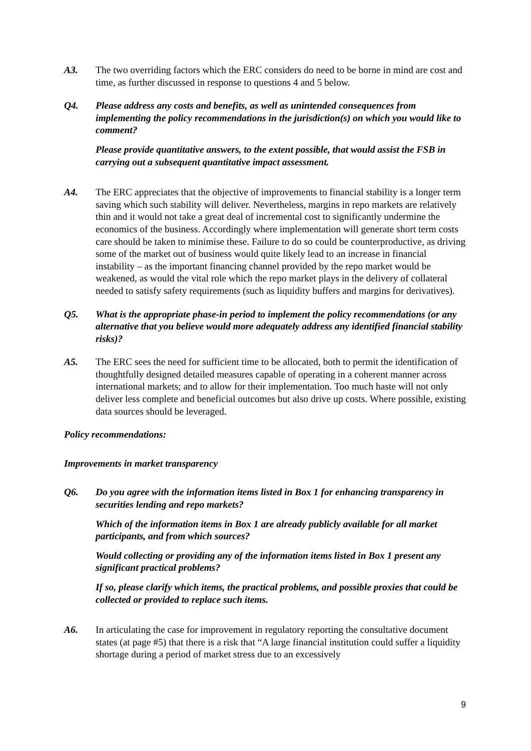A3. The two overriding factors which the ERC considers do need to be borne in mind are cost and time, as further discussed in response to questions 4 and 5 below.
Q4. Please address any costs and benefits, as well as unintended consequences from implementing the policy recommendations in the jurisdiction(s) on which you would like to comment?
Please provide quantitative answers, to the extent possible, that would assist the FSB in carrying out a subsequent quantitative impact assessment.
A4. The ERC appreciates that the objective of improvements to financial stability is a longer term saving which such stability will deliver. Nevertheless, margins in repo markets are relatively thin and it would not take a great deal of incremental cost to significantly undermine the economics of the business. Accordingly where implementation will generate short term costs care should be taken to minimise these. Failure to do so could be counterproductive, as driving some of the market out of business would quite likely lead to an increase in financial instability – as the important financing channel provided by the repo market would be weakened, as would the vital role which the repo market plays in the delivery of collateral needed to satisfy safety requirements (such as liquidity buffers and margins for derivatives).
Q5. What is the appropriate phase-in period to implement the policy recommendations (or any alternative that you believe would more adequately address any identified financial stability risks)?
A5. The ERC sees the need for sufficient time to be allocated, both to permit the identification of thoughtfully designed detailed measures capable of operating in a coherent manner across international markets; and to allow for their implementation. Too much haste will not only deliver less complete and beneficial outcomes but also drive up costs. Where possible, existing data sources should be leveraged.
Policy recommendations:
Improvements in market transparency
Q6. Do you agree with the information items listed in Box 1 for enhancing transparency in securities lending and repo markets?
Which of the information items in Box 1 are already publicly available for all market participants, and from which sources?
Would collecting or providing any of the information items listed in Box 1 present any significant practical problems?
If so, please clarify which items, the practical problems, and possible proxies that could be collected or provided to replace such items.
A6. In articulating the case for improvement in regulatory reporting the consultative document states (at page #5) that there is a risk that “A large financial institution could suffer a liquidity shortage during a period of market stress due to an excessively
9